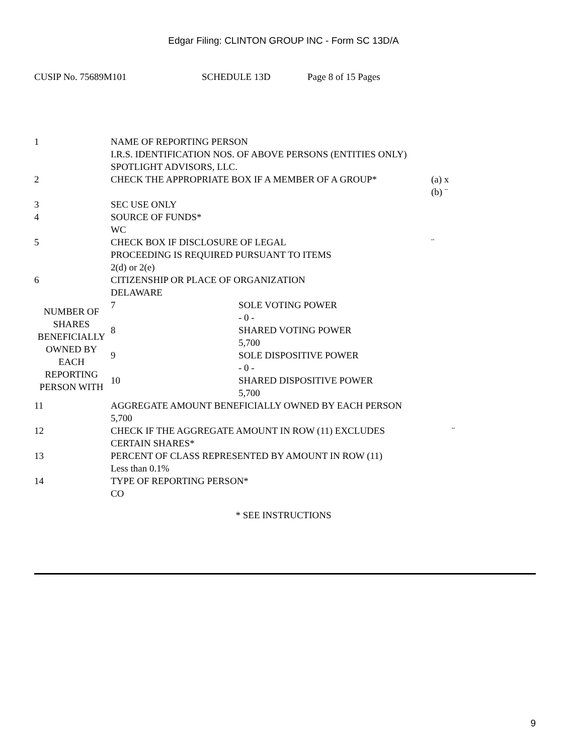Edgar Filing: CLINTON GROUP INC - Form SC 13D/A
CUSIP No. 75689M101 SCHEDULE 13D Page 8 of 15 Pages
| 1 | NAME OF REPORTING PERSON I.R.S. IDENTIFICATION NOS. OF ABOVE PERSONS (ENTITIES ONLY) SPOTLIGHT ADVISORS, LLC. | | |
| 2 | CHECK THE APPROPRIATE BOX IF A MEMBER OF A GROUP* | | (a) x (b) ¨ |
| 3 | SEC USE ONLY | | |
| 4 | SOURCE OF FUNDS* WC | | |
| 5 | CHECK BOX IF DISCLOSURE OF LEGAL PROCEEDING IS REQUIRED PURSUANT TO ITEMS 2(d) or 2(e) | | ¨ |
| 6 | CITIZENSHIP OR PLACE OF ORGANIZATION DELAWARE | | |
| NUMBER OF SHARES BENEFICIALLY OWNED BY EACH REPORTING PERSON WITH | 7 | SOLE VOTING POWER - 0 - | |
| | 8 | SHARED VOTING POWER 5,700 | |
| | 9 | SOLE DISPOSITIVE POWER - 0 - | |
| | 10 | SHARED DISPOSITIVE POWER 5,700 | |
| 11 | AGGREGATE AMOUNT BENEFICIALLY OWNED BY EACH PERSON 5,700 | | |
| 12 | CHECK IF THE AGGREGATE AMOUNT IN ROW (11) EXCLUDES CERTAIN SHARES* | | ¨ |
| 13 | PERCENT OF CLASS REPRESENTED BY AMOUNT IN ROW (11) Less than 0.1% | | |
| 14 | TYPE OF REPORTING PERSON* CO | | |
* SEE INSTRUCTIONS
9